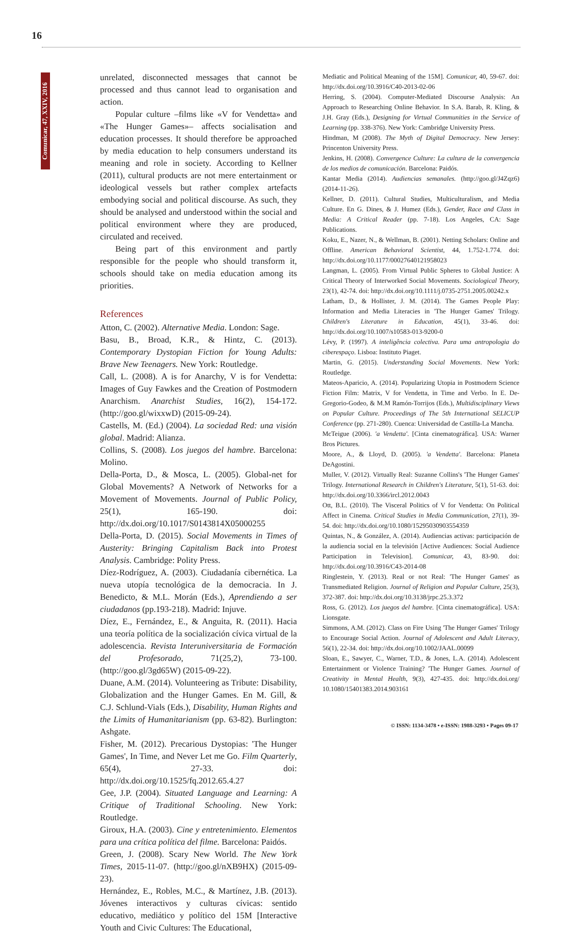16
Comunicar, 47, XXIV, 2016
unrelated, disconnected messages that cannot be processed and thus cannot lead to organisation and action.
Popular culture –films like «V for Vendetta» and «The Hunger Games»– affects socialisation and education processes. It should therefore be approached by media education to help consumers understand its meaning and role in society. According to Kellner (2011), cultural products are not mere entertainment or ideological vessels but rather complex artefacts embodying social and political discourse. As such, they should be analysed and understood within the social and political environment where they are produced, circulated and received.
Being part of this environment and partly responsible for the people who should transform it, schools should take on media education among its priorities.
References
Atton, C. (2002). Alternative Media. London: Sage.
Basu, B., Broad, K.R., & Hintz, C. (2013). Contemporary Dystopian Fiction for Young Adults: Brave New Teenagers. New York: Routledge.
Call, L. (2008). A is for Anarchy, V is for Vendetta: Images of Guy Fawkes and the Creation of Postmodern Anarchism. Anarchist Studies, 16(2), 154-172. (http://goo.gl/wixxwD) (2015-09-24).
Castells, M. (Ed.) (2004). La sociedad Red: una visión global. Madrid: Alianza.
Collins, S. (2008). Los juegos del hambre. Barcelona: Molino.
Della-Porta, D., & Mosca, L. (2005). Global-net for Global Movements? A Network of Networks for a Movement of Movements. Journal of Public Policy, 25(1), 165-190. doi: http://dx.doi.org/10.1017/S0143814X05000255
Della-Porta, D. (2015). Social Movements in Times of Austerity: Bringing Capitalism Back into Protest Analysis. Cambridge: Polity Press.
Díez-Rodríguez, A. (2003). Ciudadanía cibernética. La nueva utopía tecnológica de la democracia. In J. Benedicto, & M.L. Morán (Eds.), Aprendiendo a ser ciudadanos (pp.193-218). Madrid: Injuve.
Díez, E., Fernández, E., & Anguita, R. (2011). Hacia una teoría política de la socialización cívica virtual de la adolescencia. Revista Interuniversitaria de Formación del Profesorado, 71(25,2), 73-100. (http://goo.gl/3gd65W) (2015-09-22).
Duane, A.M. (2014). Volunteering as Tribute: Disability, Globalization and the Hunger Games. En M. Gill, & C.J. Schlund-Vials (Eds.), Disability, Human Rights and the Limits of Humanitarianism (pp. 63-82). Burlington: Ashgate.
Fisher, M. (2012). Precarious Dystopias: 'The Hunger Games', In Time, and Never Let me Go. Film Quarterly, 65(4), 27-33. doi: http://dx.doi.org/10.1525/fq.2012.65.4.27
Gee, J.P. (2004). Situated Language and Learning: A Critique of Traditional Schooling. New York: Routledge.
Giroux, H.A. (2003). Cine y entretenimiento. Elementos para una crítica política del filme. Barcelona: Paidós.
Green, J. (2008). Scary New World. The New York Times, 2015-11-07. (http://goo.gl/nXB9HX) (2015-09-23).
Hernández, E., Robles, M.C., & Martínez, J.B. (2013). Jóvenes interactivos y culturas cívicas: sentido educativo, mediático y político del 15M [Interactive Youth and Civic Cultures: The Educational,
Mediatic and Political Meaning of the 15M]. Comunicar, 40, 59-67. doi: http://dx.doi.org/10.3916/C40-2013-02-06
Herring, S. (2004). Computer-Mediated Discourse Analysis: An Approach to Researching Online Behavior. In S.A. Barab, R. Kling, & J.H. Gray (Eds.), Designing for Virtual Communities in the Service of Learning (pp. 338-376). New York: Cambridge University Press.
Hindman, M (2008). The Myth of Digital Democracy. New Jersey: Princenton University Press.
Jenkins, H. (2008). Convergence Culture: La cultura de la convergencia de los medios de comunicación. Barcelona: Paidós.
Kantar Media (2014). Audiencias semanales. (http://goo.gl/J4Zqz6) (2014-11-26).
Kellner, D. (2011). Cultural Studies, Multiculturalism, and Media Culture. En G. Dines, & J. Humez (Eds.), Gender, Race and Class in Media: A Critical Reader (pp. 7-18). Los Angeles, CA: Sage Publications.
Koku, E., Nazer, N., & Wellman, B. (2001). Netting Scholars: Online and Offline. American Behavioral Scientist, 44, 1.752-1.774. doi: http://dx.doi.org/10.1177/00027640121958023
Langman, L. (2005). From Virtual Public Spheres to Global Justice: A Critical Theory of Interworked Social Movements. Sociological Theory, 23(1), 42-74. doi: http://dx.doi.org/10.1111/j.0735-2751.2005.00242.x
Latham, D., & Hollister, J. M. (2014). The Games People Play: Information and Media Literacies in 'The Hunger Games' Trilogy. Children's Literature in Education, 45(1), 33-46. doi: http://dx.doi.org/10.1007/s10583-013-9200-0
Lévy, P. (1997). A inteligência colectiva. Para uma antropologia do ciberespaço. Lisboa: Instituto Piaget.
Martin, G. (2015). Understanding Social Movements. New York: Routledge.
Mateos-Aparicio, A. (2014). Popularizing Utopia in Postmodern Science Fiction Film: Matrix, V for Vendetta, in Time and Verbo. In E. De-Gregorio-Godeo, & M.M Ramón-Torrijos (Eds.), Multidisciplinary Views on Popular Culture. Proceedings of The 5th International SELICUP Conference (pp. 271-280). Cuenca: Universidad de Castilla-La Mancha.
McTeigue (2006). 'a Vendetta'. [Cinta cinematográfica]. USA: Warner Bros Pictures.
Moore, A., & Lloyd, D. (2005). 'a Vendetta'. Barcelona: Planeta DeAgostini.
Muller, V. (2012). Virtually Real: Suzanne Collins's 'The Hunger Games' Trilogy. International Research in Children's Literature, 5(1), 51-63. doi: http://dx.doi.org/10.3366/ircl.2012.0043
Ott, B.L. (2010). The Visceral Politics of V for Vendetta: On Political Affect in Cinema. Critical Studies in Media Communication, 27(1), 39-54. doi: http://dx.doi.org/10.1080/15295030903554359
Quintas, N., & González, A. (2014). Audiencias activas: participación de la audiencia social en la televisión [Active Audiences: Social Audience Participation in Television]. Comunicar, 43, 83-90. doi: http://dx.doi.org/10.3916/C43-2014-08
Ringlestein, Y. (2013). Real or not Real: 'The Hunger Games' as Transmediated Religion. Journal of Religion and Popular Culture, 25(3), 372-387. doi: http://dx.doi.org/10.3138/jrpc.25.3.372
Ross, G. (2012). Los juegos del hambre. [Cinta cinematográfica]. USA: Lionsgate.
Simmons, A.M. (2012). Class on Fire Using 'The Hunger Games' Trilogy to Encourage Social Action. Journal of Adolescent and Adult Literacy, 56(1), 22-34. doi: http://dx.doi.org/10.1002/JAAL.00099
Sloan, E., Sawyer, C., Warner, T.D., & Jones, L.A. (2014). Adolescent Entertainment or Violence Training? 'The Hunger Games. Journal of Creativity in Mental Health, 9(3), 427-435. doi: http://dx.doi.org/ 10.1080/15401383.2014.903161
© ISSN: 1134-3478 • e-ISSN: 1988-3293 • Pages 09-17